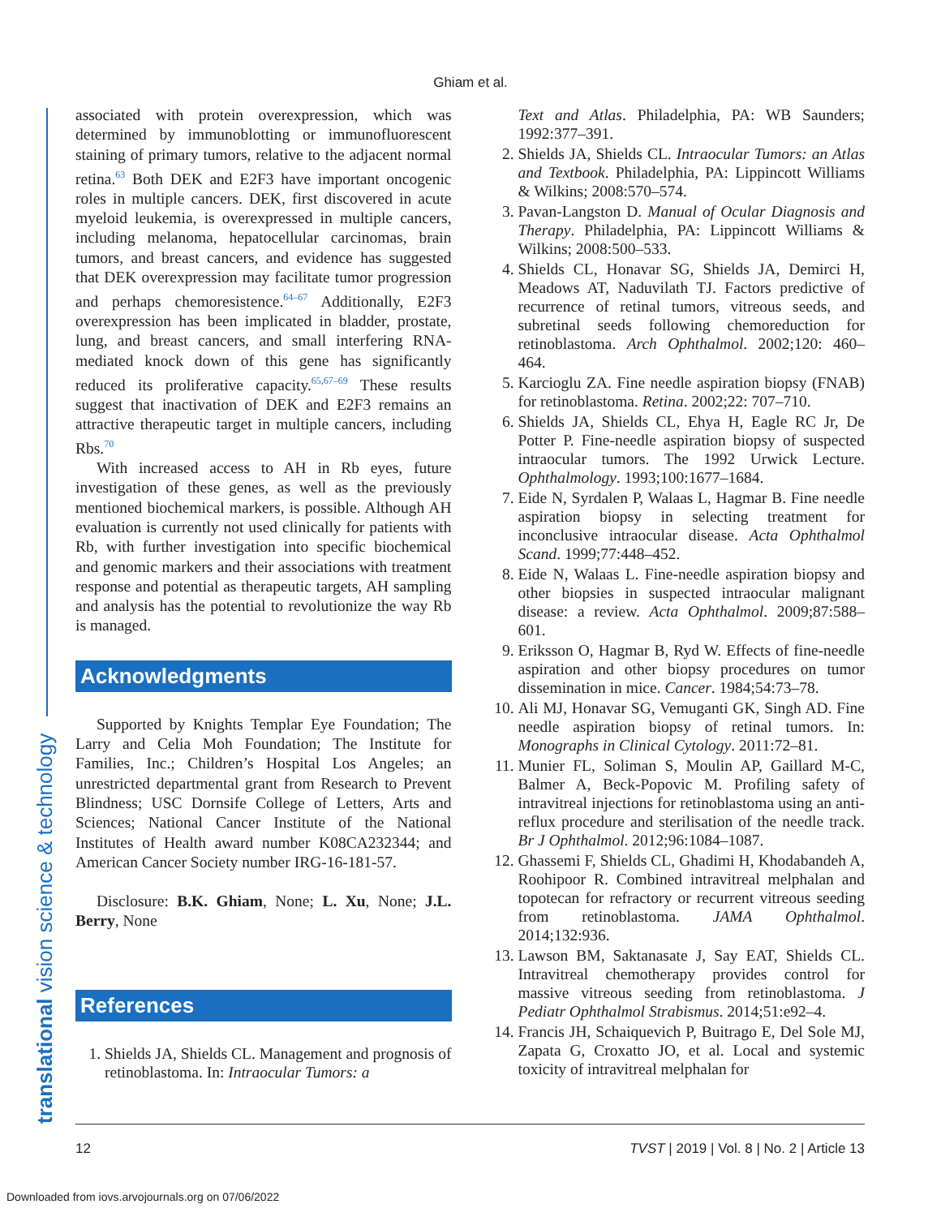Ghiam et al.
translational vision science & technology
associated with protein overexpression, which was determined by immunoblotting or immunofluorescent staining of primary tumors, relative to the adjacent normal retina.<sup>63</sup> Both DEK and E2F3 have important oncogenic roles in multiple cancers. DEK, first discovered in acute myeloid leukemia, is overexpressed in multiple cancers, including melanoma, hepatocellular carcinomas, brain tumors, and breast cancers, and evidence has suggested that DEK overexpression may facilitate tumor progression and perhaps chemoresistence.<sup>64–67</sup> Additionally, E2F3 overexpression has been implicated in bladder, prostate, lung, and breast cancers, and small interfering RNA-mediated knock down of this gene has significantly reduced its proliferative capacity.<sup>65,67–69</sup> These results suggest that inactivation of DEK and E2F3 remains an attractive therapeutic target in multiple cancers, including Rbs.<sup>70</sup>
With increased access to AH in Rb eyes, future investigation of these genes, as well as the previously mentioned biochemical markers, is possible. Although AH evaluation is currently not used clinically for patients with Rb, with further investigation into specific biochemical and genomic markers and their associations with treatment response and potential as therapeutic targets, AH sampling and analysis has the potential to revolutionize the way Rb is managed.
Acknowledgments
Supported by Knights Templar Eye Foundation; The Larry and Celia Moh Foundation; The Institute for Families, Inc.; Children’s Hospital Los Angeles; an unrestricted departmental grant from Research to Prevent Blindness; USC Dornsife College of Letters, Arts and Sciences; National Cancer Institute of the National Institutes of Health award number K08CA232344; and American Cancer Society number IRG-16-181-57.
Disclosure: B.K. Ghiam, None; L. Xu, None; J.L. Berry, None
References
1. Shields JA, Shields CL. Management and prognosis of retinoblastoma. In: Intraocular Tumors: a
Text and Atlas. Philadelphia, PA: WB Saunders; 1992:377–391.
2. Shields JA, Shields CL. Intraocular Tumors: an Atlas and Textbook. Philadelphia, PA: Lippincott Williams & Wilkins; 2008:570–574.
3. Pavan-Langston D. Manual of Ocular Diagnosis and Therapy. Philadelphia, PA: Lippincott Williams & Wilkins; 2008:500–533.
4. Shields CL, Honavar SG, Shields JA, Demirci H, Meadows AT, Naduvilath TJ. Factors predictive of recurrence of retinal tumors, vitreous seeds, and subretinal seeds following chemoreduction for retinoblastoma. Arch Ophthalmol. 2002;120: 460–464.
5. Karcioglu ZA. Fine needle aspiration biopsy (FNAB) for retinoblastoma. Retina. 2002;22: 707–710.
6. Shields JA, Shields CL, Ehya H, Eagle RC Jr, De Potter P. Fine-needle aspiration biopsy of suspected intraocular tumors. The 1992 Urwick Lecture. Ophthalmology. 1993;100:1677–1684.
7. Eide N, Syrdalen P, Walaas L, Hagmar B. Fine needle aspiration biopsy in selecting treatment for inconclusive intraocular disease. Acta Ophthalmol Scand. 1999;77:448–452.
8. Eide N, Walaas L. Fine-needle aspiration biopsy and other biopsies in suspected intraocular malignant disease: a review. Acta Ophthalmol. 2009;87:588–601.
9. Eriksson O, Hagmar B, Ryd W. Effects of fine-needle aspiration and other biopsy procedures on tumor dissemination in mice. Cancer. 1984;54:73–78.
10. Ali MJ, Honavar SG, Vemuganti GK, Singh AD. Fine needle aspiration biopsy of retinal tumors. In: Monographs in Clinical Cytology. 2011:72–81.
11. Munier FL, Soliman S, Moulin AP, Gaillard M-C, Balmer A, Beck-Popovic M. Profiling safety of intravitreal injections for retinoblastoma using an anti-reflux procedure and sterilisation of the needle track. Br J Ophthalmol. 2012;96:1084–1087.
12. Ghassemi F, Shields CL, Ghadimi H, Khodabandeh A, Roohipoor R. Combined intravitreal melphalan and topotecan for refractory or recurrent vitreous seeding from retinoblastoma. JAMA Ophthalmol. 2014;132:936.
13. Lawson BM, Saktanasate J, Say EAT, Shields CL. Intravitreal chemotherapy provides control for massive vitreous seeding from retinoblastoma. J Pediatr Ophthalmol Strabismus. 2014;51:e92–4.
14. Francis JH, Schaiquevich P, Buitrago E, Del Sole MJ, Zapata G, Croxatto JO, et al. Local and systemic toxicity of intravitreal melphalan for
12 TVST | 2019 | Vol. 8 | No. 2 | Article 13
Downloaded from iovs.arvojournals.org on 07/06/2022